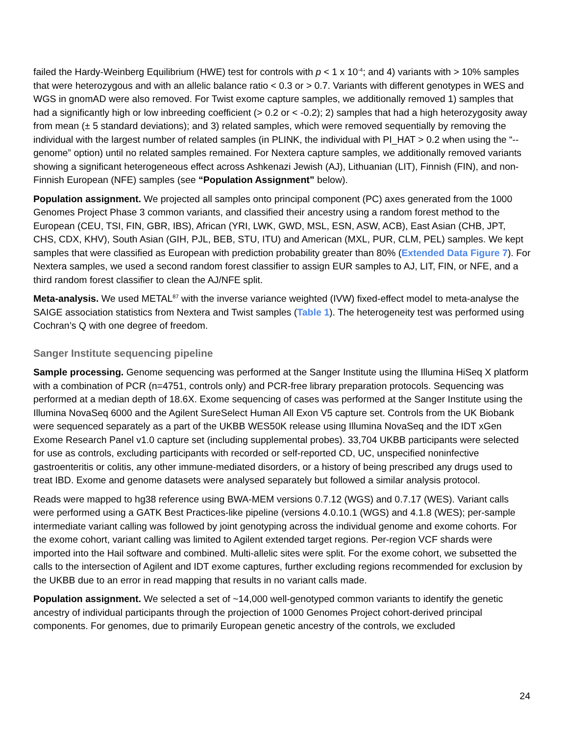failed the Hardy-Weinberg Equilibrium (HWE) test for controls with p < 1 x 10<sup>-4</sup>; and 4) variants with > 10% samples that were heterozygous and with an allelic balance ratio < 0.3 or > 0.7. Variants with different genotypes in WES and WGS in gnomAD were also removed. For Twist exome capture samples, we additionally removed 1) samples that had a significantly high or low inbreeding coefficient (> 0.2 or < -0.2); 2) samples that had a high heterozygosity away from mean (± 5 standard deviations); and 3) related samples, which were removed sequentially by removing the individual with the largest number of related samples (in PLINK, the individual with PI_HAT > 0.2 when using the “--genome” option) until no related samples remained. For Nextera capture samples, we additionally removed variants showing a significant heterogeneous effect across Ashkenazi Jewish (AJ), Lithuanian (LIT), Finnish (FIN), and non-Finnish European (NFE) samples (see “Population Assignment” below).
Population assignment. We projected all samples onto principal component (PC) axes generated from the 1000 Genomes Project Phase 3 common variants, and classified their ancestry using a random forest method to the European (CEU, TSI, FIN, GBR, IBS), African (YRI, LWK, GWD, MSL, ESN, ASW, ACB), East Asian (CHB, JPT, CHS, CDX, KHV), South Asian (GIH, PJL, BEB, STU, ITU) and American (MXL, PUR, CLM, PEL) samples. We kept samples that were classified as European with prediction probability greater than 80% (Extended Data Figure 7). For Nextera samples, we used a second random forest classifier to assign EUR samples to AJ, LIT, FIN, or NFE, and a third random forest classifier to clean the AJ/NFE split.
Meta-analysis. We used METAL<sup>87</sup> with the inverse variance weighted (IVW) fixed-effect model to meta-analyse the SAIGE association statistics from Nextera and Twist samples (Table 1). The heterogeneity test was performed using Cochran’s Q with one degree of freedom.
Sanger Institute sequencing pipeline
Sample processing. Genome sequencing was performed at the Sanger Institute using the Illumina HiSeq X platform with a combination of PCR (n=4751, controls only) and PCR-free library preparation protocols. Sequencing was performed at a median depth of 18.6X. Exome sequencing of cases was performed at the Sanger Institute using the Illumina NovaSeq 6000 and the Agilent SureSelect Human All Exon V5 capture set. Controls from the UK Biobank were sequenced separately as a part of the UKBB WES50K release using Illumina NovaSeq and the IDT xGen Exome Research Panel v1.0 capture set (including supplemental probes). 33,704 UKBB participants were selected for use as controls, excluding participants with recorded or self-reported CD, UC, unspecified noninfective gastroenteritis or colitis, any other immune-mediated disorders, or a history of being prescribed any drugs used to treat IBD. Exome and genome datasets were analysed separately but followed a similar analysis protocol.
Reads were mapped to hg38 reference using BWA-MEM versions 0.7.12 (WGS) and 0.7.17 (WES). Variant calls were performed using a GATK Best Practices-like pipeline (versions 4.0.10.1 (WGS) and 4.1.8 (WES); per-sample intermediate variant calling was followed by joint genotyping across the individual genome and exome cohorts. For the exome cohort, variant calling was limited to Agilent extended target regions. Per-region VCF shards were imported into the Hail software and combined. Multi-allelic sites were split. For the exome cohort, we subsetted the calls to the intersection of Agilent and IDT exome captures, further excluding regions recommended for exclusion by the UKBB due to an error in read mapping that results in no variant calls made.
Population assignment. We selected a set of ~14,000 well-genotyped common variants to identify the genetic ancestry of individual participants through the projection of 1000 Genomes Project cohort-derived principal components. For genomes, due to primarily European genetic ancestry of the controls, we excluded
24